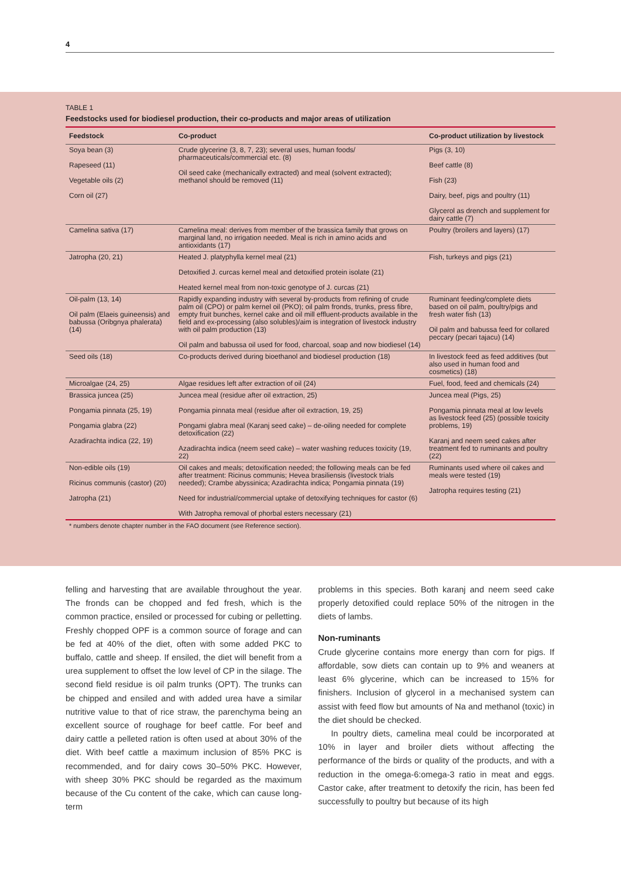4
TABLE 1
Feedstocks used for biodiesel production, their co-products and major areas of utilization
| Feedstock | Co-product | Co-product utilization by livestock |
| --- | --- | --- |
| Soya bean (3) Rapeseed (11) Vegetable oils (2) Corn oil (27) | Crude glycerine (3, 8, 7, 23); several uses, human foods/ pharmaceuticals/commercial etc. (8) Oil seed cake (mechanically extracted) and meal (solvent extracted); methanol should be removed (11) | Pigs (3, 10) Beef cattle (8) Fish (23) Dairy, beef, pigs and poultry (11) Glycerol as drench and supplement for dairy cattle (7) |
| Camelina sativa (17) | Camelina meal: derives from member of the brassica family that grows on marginal land, no irrigation needed. Meal is rich in amino acids and antioxidants (17) | Poultry (broilers and layers) (17) |
| Jatropha (20, 21) | Heated J. platyphylla kernel meal (21) Detoxified J. curcas kernel meal and detoxified protein isolate (21) Heated kernel meal from non-toxic genotype of J. curcas (21) | Fish, turkeys and pigs (21) |
| Oil-palm (13, 14) Oil palm (Elaeis guineensis) and babussa (Oribgnya phalerata) (14) | Rapidly expanding industry with several by-products from refining of crude palm oil (CPO) or palm kernel oil (PKO); oil palm fronds, trunks, press fibre, empty fruit bunches, kernel cake and oil mill effluent-products available in the field and ex-processing (also solubles)/aim is integration of livestock industry with oil palm production (13) Oil palm and babussa oil used for food, charcoal, soap and now biodiesel (14) | Ruminant feeding/complete diets based on oil palm, poultry/pigs and fresh water fish (13) Oil palm and babussa feed for collared peccary (pecari tajacu) (14) |
| Seed oils (18) | Co-products derived during bioethanol and biodiesel production (18) | In livestock feed as feed additives (but also used in human food and cosmetics) (18) |
| Microalgae (24, 25) | Algae residues left after extraction of oil (24) | Fuel, food, feed and chemicals (24) |
| Brassica juncea (25) Pongamia pinnata (25, 19) Pongamia glabra (22) Azadirachta indica (22, 19) | Juncea meal (residue after oil extraction, 25) Pongamia pinnata meal (residue after oil extraction, 19, 25) Pongami glabra meal (Karanj seed cake) – de-oiling needed for complete detoxification (22) Azadirachta indica (neem seed cake) – water washing reduces toxicity (19, 22) | Juncea meal (Pigs, 25) Pongamia pinnata meal at low levels as livestock feed (25) (possible toxicity problems, 19) Karanj and neem seed cakes after treatment fed to ruminants and poultry (22) |
| Non-edible oils (19) Ricinus communis (castor) (20) Jatropha (21) | Oil cakes and meals; detoxification needed; the following meals can be fed after treatment: Ricinus communis; Hevea brasiliensis (livestock trials needed); Crambe abyssinica; Azadirachta indica; Pongamia pinnata (19) Need for industrial/commercial uptake of detoxifying techniques for castor (6) With Jatropha removal of phorbal esters necessary (21) | Ruminants used where oil cakes and meals were tested (19) Jatropha requires testing (21) |
* numbers denote chapter number in the FAO document (see Reference section).
felling and harvesting that are available throughout the year. The fronds can be chopped and fed fresh, which is the common practice, ensiled or processed for cubing or pelletting. Freshly chopped OPF is a common source of forage and can be fed at 40% of the diet, often with some added PKC to buffalo, cattle and sheep. If ensiled, the diet will benefit from a urea supplement to offset the low level of CP in the silage. The second field residue is oil palm trunks (OPT). The trunks can be chipped and ensiled and with added urea have a similar nutritive value to that of rice straw, the parenchyma being an excellent source of roughage for beef cattle. For beef and dairy cattle a pelleted ration is often used at about 30% of the diet. With beef cattle a maximum inclusion of 85% PKC is recommended, and for dairy cows 30–50% PKC. However, with sheep 30% PKC should be regarded as the maximum because of the Cu content of the cake, which can cause long-term
problems in this species. Both karanj and neem seed cake properly detoxified could replace 50% of the nitrogen in the diets of lambs.
Non-ruminants
Crude glycerine contains more energy than corn for pigs. If affordable, sow diets can contain up to 9% and weaners at least 6% glycerine, which can be increased to 15% for finishers. Inclusion of glycerol in a mechanised system can assist with feed flow but amounts of Na and methanol (toxic) in the diet should be checked.
In poultry diets, camelina meal could be incorporated at 10% in layer and broiler diets without affecting the performance of the birds or quality of the products, and with a reduction in the omega-6:omega-3 ratio in meat and eggs. Castor cake, after treatment to detoxify the ricin, has been fed successfully to poultry but because of its high